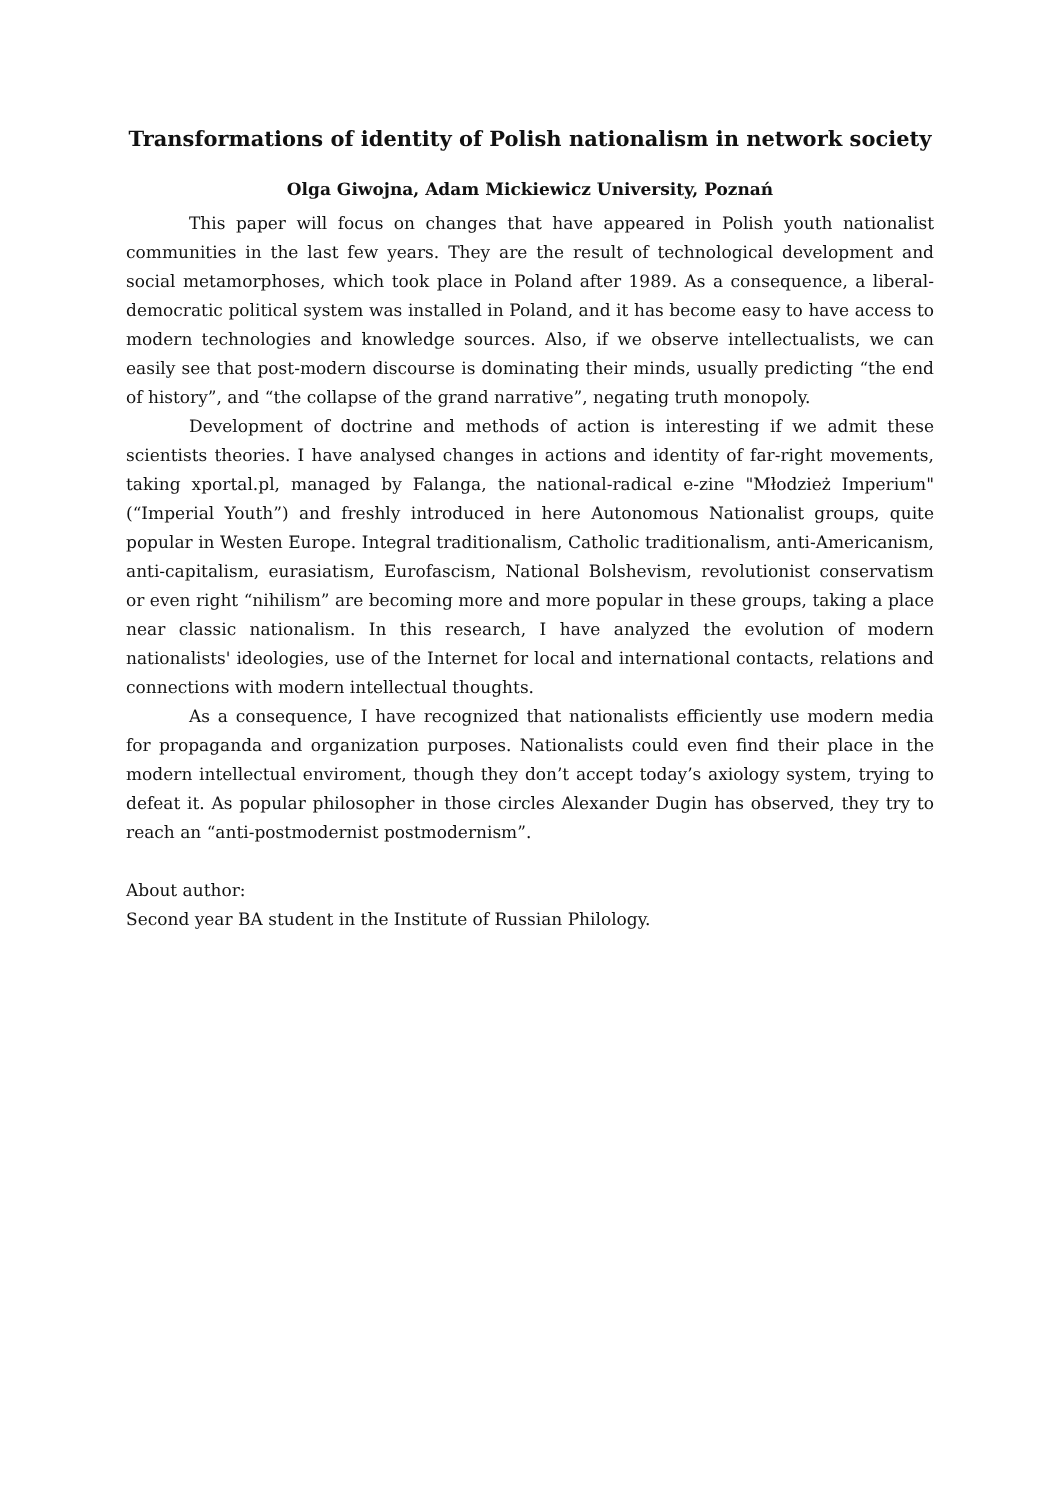Transformations of identity of Polish nationalism in network society
Olga Giwojna, Adam Mickiewicz University, Poznań
This paper will focus on changes that have appeared in Polish youth nationalist communities in the last few years. They are the result of technological development and social metamorphoses, which took place in Poland after 1989. As a consequence, a liberal-democratic political system was installed in Poland, and it has become easy to have access to modern technologies and knowledge sources. Also, if we observe intellectualists, we can easily see that post-modern discourse is dominating their minds, usually predicting “the end of history”, and “the collapse of the grand narrative”, negating truth monopoly.
Development of doctrine and methods of action is interesting if we admit these scientists theories. I have analysed changes in actions and identity of far-right movements, taking xportal.pl, managed by Falanga, the national-radical e-zine "Młodzież Imperium" (“Imperial Youth”) and freshly introduced in here Autonomous Nationalist groups, quite popular in Westen Europe. Integral traditionalism, Catholic traditionalism, anti-Americanism, anti-capitalism, eurasiatism, Eurofascism, National Bolshevism, revolutionist conservatism or even right “nihilism” are becoming more and more popular in these groups, taking a place near classic nationalism. In this research, I have analyzed the evolution of modern nationalists' ideologies, use of the Internet for local and international contacts, relations and connections with modern intellectual thoughts.
As a consequence, I have recognized that nationalists efficiently use modern media for propaganda and organization purposes. Nationalists could even find their place in the modern intellectual enviroment, though they don’t accept today’s axiology system, trying to defeat it. As popular philosopher in those circles Alexander Dugin has observed, they try to reach an “anti-postmodernist postmodernism”.
About author:
Second year BA student in the Institute of Russian Philology.